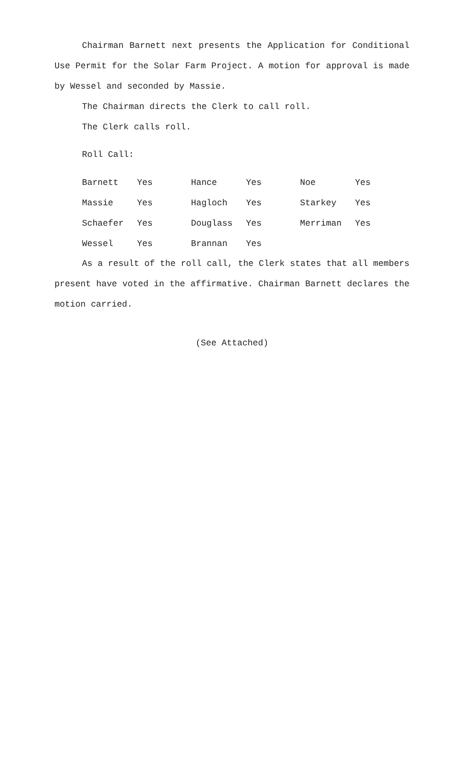Chairman Barnett next presents the Application for Conditional Use Permit for the Solar Farm Project. A motion for approval is made by Wessel and seconded by Massie.
The Chairman directs the Clerk to call roll.
The Clerk calls roll.
Roll Call:
| Barnett | Yes | Hance | Yes | Noe | Yes |
| Massie | Yes | Hagloch | Yes | Starkey | Yes |
| Schaefer | Yes | Douglass | Yes | Merriman | Yes |
| Wessel | Yes | Brannan | Yes | | |
As a result of the roll call, the Clerk states that all members present have voted in the affirmative. Chairman Barnett declares the motion carried.
(See Attached)